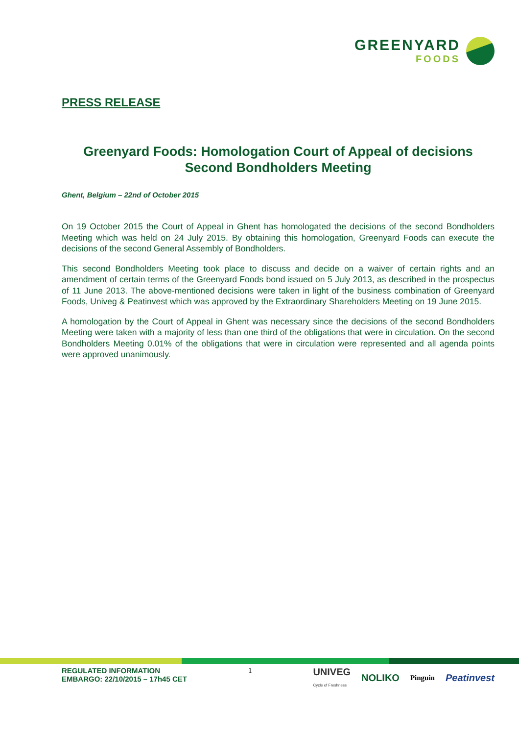GREENYARD
FOODS
PRESS RELEASE
Greenyard Foods: Homologation Court of Appeal of decisions Second Bondholders Meeting
Ghent, Belgium – 22nd of October 2015
On 19 October 2015 the Court of Appeal in Ghent has homologated the decisions of the second Bondholders Meeting which was held on 24 July 2015. By obtaining this homologation, Greenyard Foods can execute the decisions of the second General Assembly of Bondholders.
This second Bondholders Meeting took place to discuss and decide on a waiver of certain rights and an amendment of certain terms of the Greenyard Foods bond issued on 5 July 2013, as described in the prospectus of 11 June 2013. The above-mentioned decisions were taken in light of the business combination of Greenyard Foods, Univeg & Peatinvest which was approved by the Extraordinary Shareholders Meeting on 19 June 2015.
A homologation by the Court of Appeal in Ghent was necessary since the decisions of the second Bondholders Meeting were taken with a majority of less than one third of the obligations that were in circulation. On the second Bondholders Meeting 0.01% of the obligations that were in circulation were represented and all agenda points were approved unanimously.
REGULATED INFORMATION
EMBARGO: 22/10/2015 – 17h45 CET
1
UNIVEG
Cycle of Freshness NOLIKO Pinguin Peatinvest